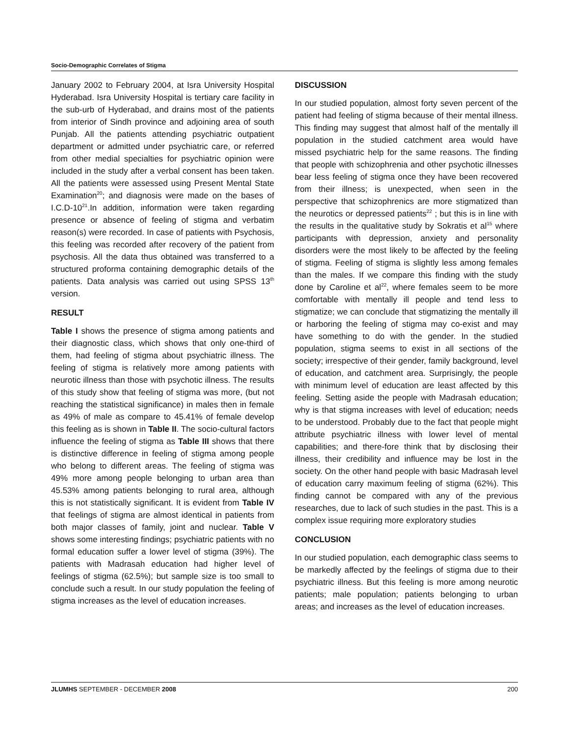Socio-Demographic Correlates of Stigma
January 2002 to February 2004, at Isra University Hospital Hyderabad. Isra University Hospital is tertiary care facility in the sub-urb of Hyderabad, and drains most of the patients from interior of Sindh province and adjoining area of south Punjab. All the patients attending psychiatric outpatient department or admitted under psychiatric care, or referred from other medial specialties for psychiatric opinion were included in the study after a verbal consent has been taken. All the patients were assessed using Present Mental State Examination<sup>20</sup>; and diagnosis were made on the bases of I.C.D-10<sup>21</sup>.In addition, information were taken regarding presence or absence of feeling of stigma and verbatim reason(s) were recorded. In case of patients with Psychosis, this feeling was recorded after recovery of the patient from psychosis. All the data thus obtained was transferred to a structured proforma containing demographic details of the patients. Data analysis was carried out using SPSS 13<sup>th</sup> version.
RESULT
Table I shows the presence of stigma among patients and their diagnostic class, which shows that only one-third of them, had feeling of stigma about psychiatric illness. The feeling of stigma is relatively more among patients with neurotic illness than those with psychotic illness. The results of this study show that feeling of stigma was more, (but not reaching the statistical significance) in males then in female as 49% of male as compare to 45.41% of female develop this feeling as is shown in Table II. The socio-cultural factors influence the feeling of stigma as Table III shows that there is distinctive difference in feeling of stigma among people who belong to different areas. The feeling of stigma was 49% more among people belonging to urban area than 45.53% among patients belonging to rural area, although this is not statistically significant. It is evident from Table IV that feelings of stigma are almost identical in patients from both major classes of family, joint and nuclear. Table V shows some interesting findings; psychiatric patients with no formal education suffer a lower level of stigma (39%). The patients with Madrasah education had higher level of feelings of stigma (62.5%); but sample size is too small to conclude such a result. In our study population the feeling of stigma increases as the level of education increases.
DISCUSSION
In our studied population, almost forty seven percent of the patient had feeling of stigma because of their mental illness. This finding may suggest that almost half of the mentally ill population in the studied catchment area would have missed psychiatric help for the same reasons. The finding that people with schizophrenia and other psychotic illnesses bear less feeling of stigma once they have been recovered from their illness; is unexpected, when seen in the perspective that schizophrenics are more stigmatized than the neurotics or depressed patients<sup>22</sup> ; but this is in line with the results in the qualitative study by Sokratis et al<sup>15</sup> where participants with depression, anxiety and personality disorders were the most likely to be affected by the feeling of stigma. Feeling of stigma is slightly less among females than the males. If we compare this finding with the study done by Caroline et al<sup>22</sup>, where females seem to be more comfortable with mentally ill people and tend less to stigmatize; we can conclude that stigmatizing the mentally ill or harboring the feeling of stigma may co-exist and may have something to do with the gender. In the studied population, stigma seems to exist in all sections of the society; irrespective of their gender, family background, level of education, and catchment area. Surprisingly, the people with minimum level of education are least affected by this feeling. Setting aside the people with Madrasah education; why is that stigma increases with level of education; needs to be understood. Probably due to the fact that people might attribute psychiatric illness with lower level of mental capabilities; and there-fore think that by disclosing their illness, their credibility and influence may be lost in the society. On the other hand people with basic Madrasah level of education carry maximum feeling of stigma (62%). This finding cannot be compared with any of the previous researches, due to lack of such studies in the past. This is a complex issue requiring more exploratory studies
CONCLUSION
In our studied population, each demographic class seems to be markedly affected by the feelings of stigma due to their psychiatric illness. But this feeling is more among neurotic patients; male population; patients belonging to urban areas; and increases as the level of education increases.
JLUMHS SEPTEMBER - DECEMBER 2008 200